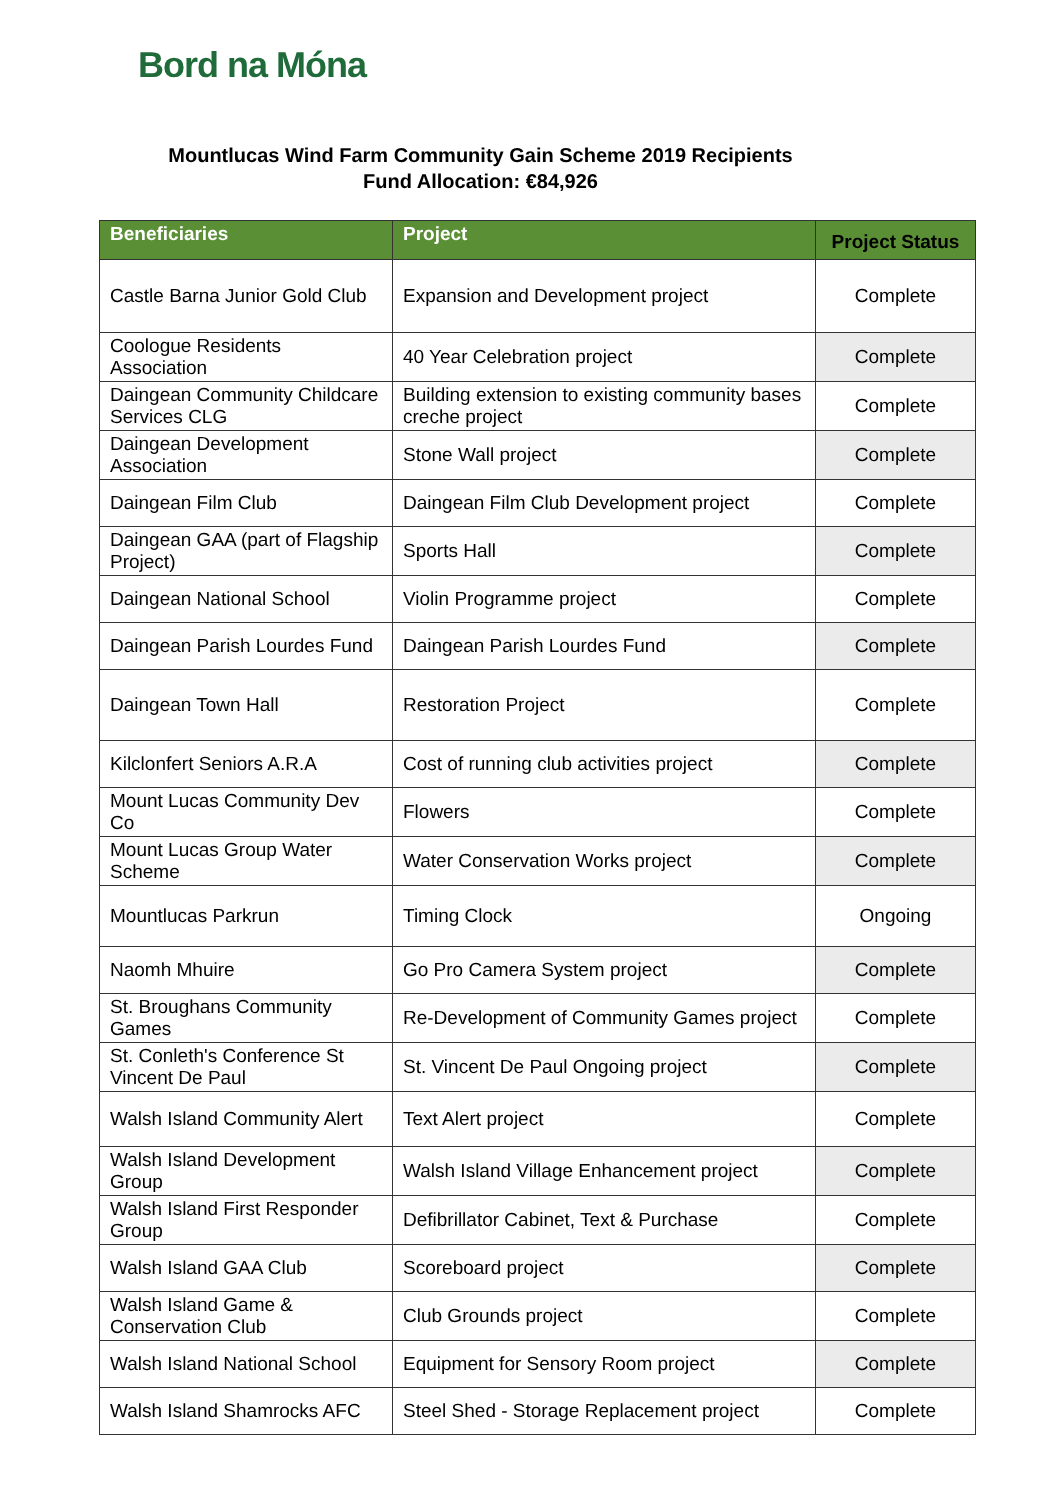Bord na Móna
Mountlucas Wind Farm Community Gain Scheme 2019 Recipients
Fund Allocation: €84,926
| Beneficiaries | Project | Project Status |
| --- | --- | --- |
| Castle Barna Junior Gold Club | Expansion and Development project | Complete |
| Coologue Residents Association | 40 Year Celebration project | Complete |
| Daingean Community Childcare Services CLG | Building extension to existing community bases creche project | Complete |
| Daingean Development Association | Stone Wall project | Complete |
| Daingean Film Club | Daingean Film Club Development project | Complete |
| Daingean GAA (part of Flagship Project) | Sports Hall | Complete |
| Daingean National School | Violin Programme project | Complete |
| Daingean Parish Lourdes Fund | Daingean Parish Lourdes Fund | Complete |
| Daingean Town Hall | Restoration Project | Complete |
| Kilclonfert Seniors A.R.A | Cost of running club activities project | Complete |
| Mount Lucas Community Dev Co | Flowers | Complete |
| Mount Lucas Group Water Scheme | Water Conservation Works project | Complete |
| Mountlucas Parkrun | Timing Clock | Ongoing |
| Naomh Mhuire | Go Pro Camera System project | Complete |
| St. Broughans Community Games | Re-Development of Community Games project | Complete |
| St. Conleth's Conference St Vincent De Paul | St. Vincent De Paul Ongoing project | Complete |
| Walsh Island Community Alert | Text Alert project | Complete |
| Walsh Island Development Group | Walsh Island Village Enhancement project | Complete |
| Walsh Island First Responder Group | Defibrillator Cabinet, Text & Purchase | Complete |
| Walsh Island GAA Club | Scoreboard project | Complete |
| Walsh Island Game & Conservation Club | Club Grounds project | Complete |
| Walsh Island National School | Equipment for Sensory Room project | Complete |
| Walsh Island Shamrocks AFC | Steel Shed - Storage Replacement project | Complete |